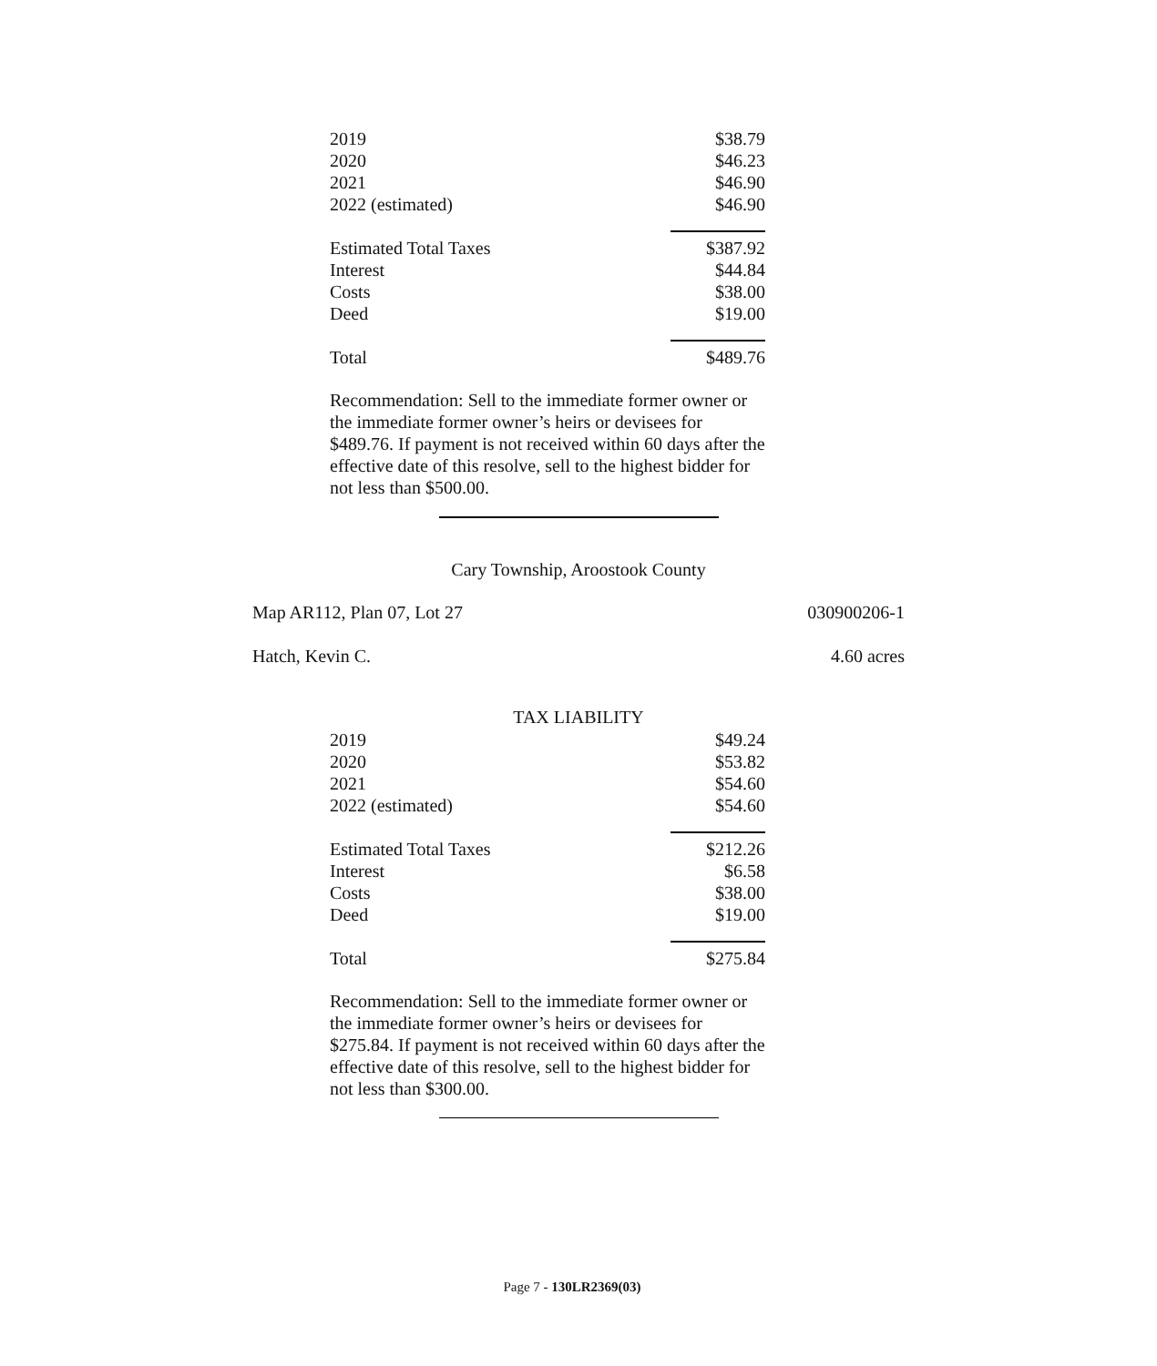| 2019 | $38.79 |
| 2020 | $46.23 |
| 2021 | $46.90 |
| 2022 (estimated) | $46.90 |
| Estimated Total Taxes | $387.92 |
| Interest | $44.84 |
| Costs | $38.00 |
| Deed | $19.00 |
| Total | $489.76 |
Recommendation: Sell to the immediate former owner or the immediate former owner’s heirs or devisees for $489.76. If payment is not received within 60 days after the effective date of this resolve, sell to the highest bidder for not less than $500.00.
Cary Township, Aroostook County
Map AR112, Plan 07, Lot 27 030900206-1
Hatch, Kevin C. 4.60 acres
TAX LIABILITY
| 2019 | $49.24 |
| 2020 | $53.82 |
| 2021 | $54.60 |
| 2022 (estimated) | $54.60 |
| Estimated Total Taxes | $212.26 |
| Interest | $6.58 |
| Costs | $38.00 |
| Deed | $19.00 |
| Total | $275.84 |
Recommendation: Sell to the immediate former owner or the immediate former owner’s heirs or devisees for $275.84. If payment is not received within 60 days after the effective date of this resolve, sell to the highest bidder for not less than $300.00.
Page 7 - 130LR2369(03)